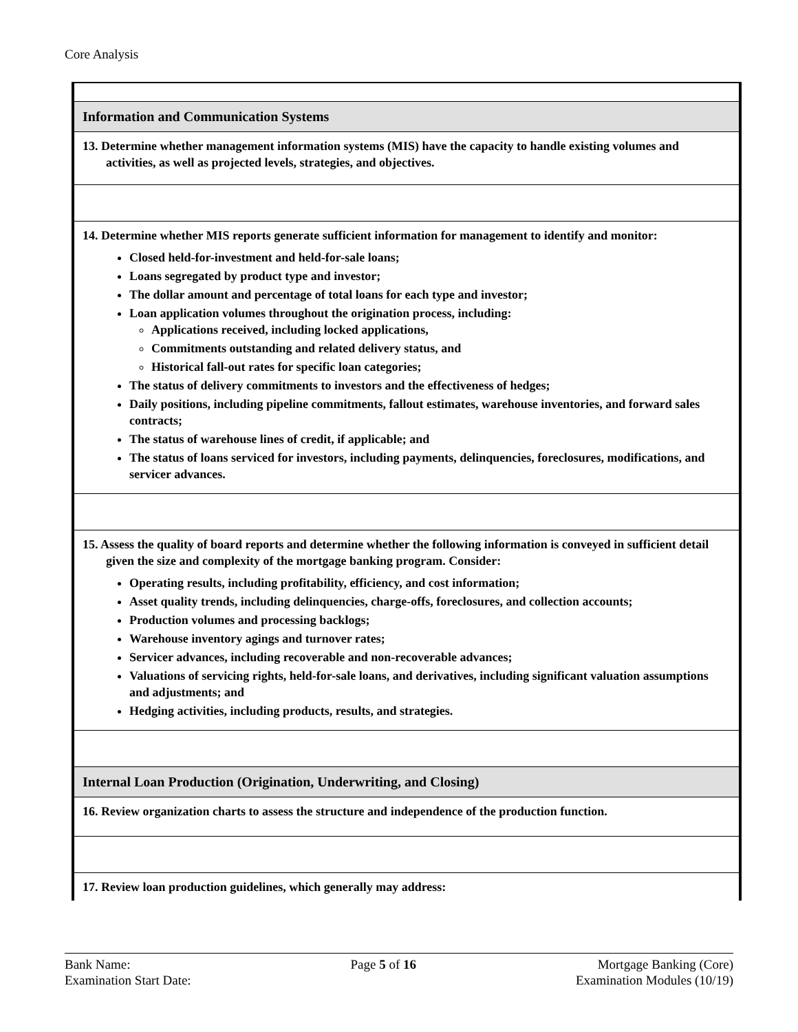Core Analysis
| Information and Communication Systems |
| 13. Determine whether management information systems (MIS) have the capacity to handle existing volumes and activities, as well as projected levels, strategies, and objectives. |
| 14. Determine whether MIS reports generate sufficient information for management to identify and monitor: Closed held-for-investment and held-for-sale loans; Loans segregated by product type and investor; The dollar amount and percentage of total loans for each type and investor; Loan application volumes throughout the origination process, including: Applications received, including locked applications, Commitments outstanding and related delivery status, and Historical fall-out rates for specific loan categories; The status of delivery commitments to investors and the effectiveness of hedges; Daily positions, including pipeline commitments, fallout estimates, warehouse inventories, and forward sales contracts; The status of warehouse lines of credit, if applicable; and The status of loans serviced for investors, including payments, delinquencies, foreclosures, modifications, and servicer advances. |
| 15. Assess the quality of board reports and determine whether the following information is conveyed in sufficient detail given the size and complexity of the mortgage banking program. Consider: Operating results, including profitability, efficiency, and cost information; Asset quality trends, including delinquencies, charge-offs, foreclosures, and collection accounts; Production volumes and processing backlogs; Warehouse inventory agings and turnover rates; Servicer advances, including recoverable and non-recoverable advances; Valuations of servicing rights, held-for-sale loans, and derivatives, including significant valuation assumptions and adjustments; and Hedging activities, including products, results, and strategies. |
| Internal Loan Production (Origination, Underwriting, and Closing) |
| 16. Review organization charts to assess the structure and independence of the production function. |
| 17. Review loan production guidelines, which generally may address: |
Bank Name:
Examination Start Date:
Page 5 of 16 Mortgage Banking (Core)
Examination Modules (10/19)